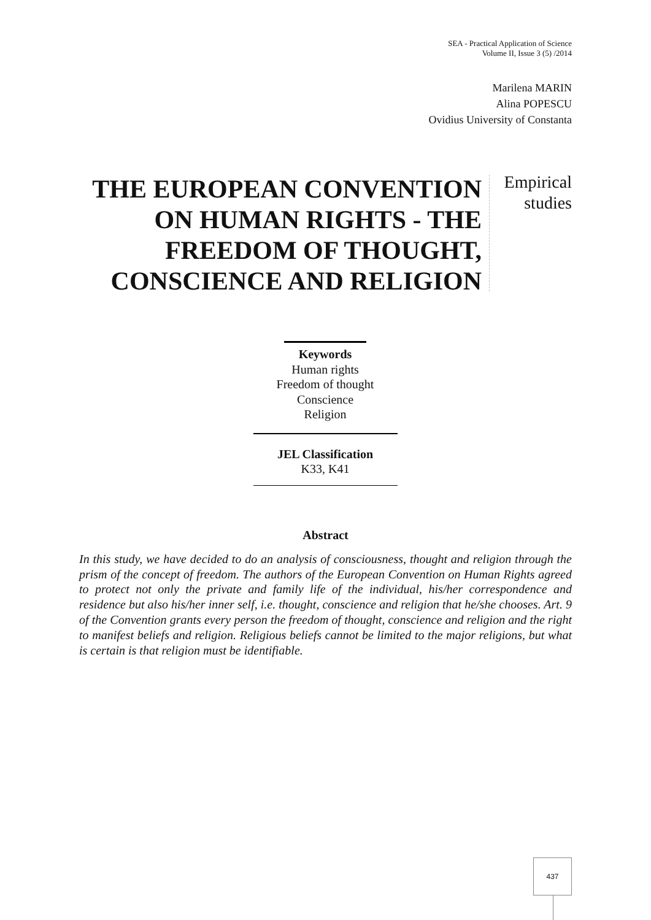SEA - Practical Application of Science
Volume II, Issue 3 (5) /2014
Marilena MARIN
Alina POPESCU
Ovidius University of Constanta
THE EUROPEAN CONVENTION ON HUMAN RIGHTS - THE FREEDOM OF THOUGHT, CONSCIENCE AND RELIGION
Empirical
studies
Keywords
Human rights
Freedom of thought
Conscience
Religion
JEL Classification
K33, K41
Abstract
In this study, we have decided to do an analysis of consciousness, thought and religion through the prism of the concept of freedom. The authors of the European Convention on Human Rights agreed to protect not only the private and family life of the individual, his/her correspondence and residence but also his/her inner self, i.e. thought, conscience and religion that he/she chooses. Art. 9 of the Convention grants every person the freedom of thought, conscience and religion and the right to manifest beliefs and religion. Religious beliefs cannot be limited to the major religions, but what is certain is that religion must be identifiable.
437